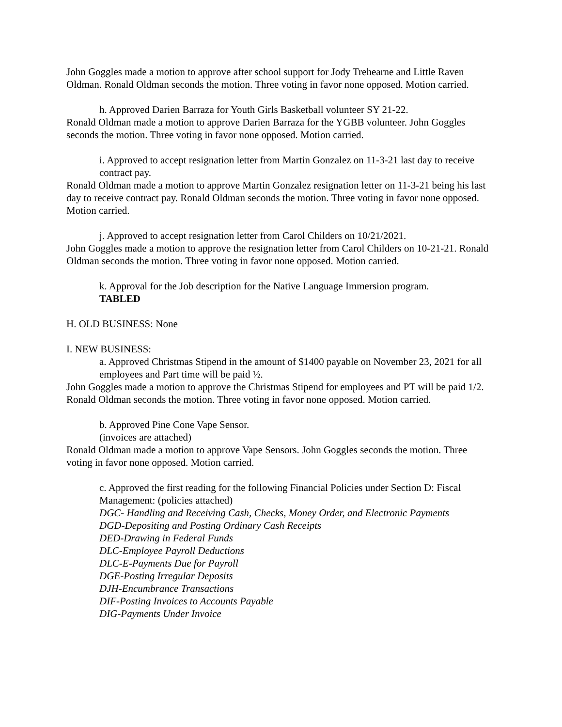John Goggles made a motion to approve after school support for Jody Trehearne and Little Raven Oldman. Ronald Oldman seconds the motion. Three voting in favor none opposed. Motion carried.
h. Approved Darien Barraza for Youth Girls Basketball volunteer SY 21-22.
Ronald Oldman made a motion to approve Darien Barraza for the YGBB volunteer. John Goggles seconds the motion. Three voting in favor none opposed. Motion carried.
i. Approved to accept resignation letter from Martin Gonzalez on 11-3-21 last day to receive contract pay.
Ronald Oldman made a motion to approve Martin Gonzalez resignation letter on 11-3-21 being his last day to receive contract pay. Ronald Oldman seconds the motion. Three voting in favor none opposed. Motion carried.
j. Approved to accept resignation letter from Carol Childers on 10/21/2021.
John Goggles made a motion to approve the resignation letter from Carol Childers on 10-21-21. Ronald Oldman seconds the motion. Three voting in favor none opposed. Motion carried.
k. Approval for the Job description for the Native Language Immersion program.
TABLED
H. OLD BUSINESS: None
I. NEW BUSINESS:
a. Approved Christmas Stipend in the amount of $1400 payable on November 23, 2021 for all employees and Part time will be paid ½.
John Goggles made a motion to approve the Christmas Stipend for employees and PT will be paid 1/2. Ronald Oldman seconds the motion. Three voting in favor none opposed. Motion carried.
b. Approved Pine Cone Vape Sensor.
(invoices are attached)
Ronald Oldman made a motion to approve Vape Sensors. John Goggles seconds the motion. Three voting in favor none opposed. Motion carried.
c. Approved the first reading for the following Financial Policies under Section D: Fiscal Management: (policies attached)
DGC- Handling and Receiving Cash, Checks, Money Order, and Electronic Payments
DGD-Depositing and Posting Ordinary Cash Receipts
DED-Drawing in Federal Funds
DLC-Employee Payroll Deductions
DLC-E-Payments Due for Payroll
DGE-Posting Irregular Deposits
DJH-Encumbrance Transactions
DIF-Posting Invoices to Accounts Payable
DIG-Payments Under Invoice